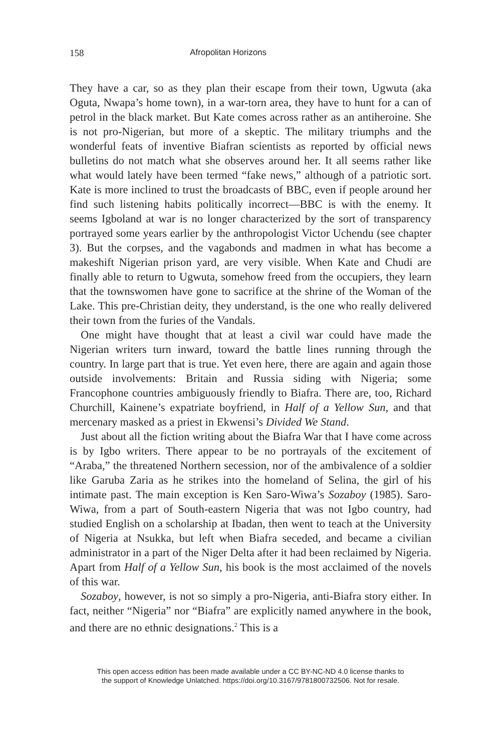158 Afropolitan Horizons
They have a car, so as they plan their escape from their town, Ugwuta (aka Oguta, Nwapa’s home town), in a war-torn area, they have to hunt for a can of petrol in the black market. But Kate comes across rather as an antiheroine. She is not pro-Nigerian, but more of a skeptic. The military triumphs and the wonderful feats of inventive Biafran scientists as reported by official news bulletins do not match what she observes around her. It all seems rather like what would lately have been termed “fake news,” although of a patriotic sort. Kate is more inclined to trust the broadcasts of BBC, even if people around her find such listening habits politically incorrect—BBC is with the enemy. It seems Igboland at war is no longer characterized by the sort of transparency portrayed some years earlier by the anthropologist Victor Uchendu (see chapter 3). But the corpses, and the vagabonds and madmen in what has become a makeshift Nigerian prison yard, are very visible. When Kate and Chudi are finally able to return to Ugwuta, somehow freed from the occupiers, they learn that the townswomen have gone to sacrifice at the shrine of the Woman of the Lake. This pre-Christian deity, they understand, is the one who really delivered their town from the furies of the Vandals.
One might have thought that at least a civil war could have made the Nigerian writers turn inward, toward the battle lines running through the country. In large part that is true. Yet even here, there are again and again those outside involvements: Britain and Russia siding with Nigeria; some Francophone countries ambiguously friendly to Biafra. There are, too, Richard Churchill, Kainene’s expatriate boyfriend, in Half of a Yellow Sun, and that mercenary masked as a priest in Ekwensi’s Divided We Stand.
Just about all the fiction writing about the Biafra War that I have come across is by Igbo writers. There appear to be no portrayals of the excitement of “Araba,” the threatened Northern secession, nor of the ambivalence of a soldier like Garuba Zaria as he strikes into the homeland of Selina, the girl of his intimate past. The main exception is Ken Saro-Wiwa’s Sozaboy (1985). Saro-Wiwa, from a part of South-eastern Nigeria that was not Igbo country, had studied English on a scholarship at Ibadan, then went to teach at the University of Nigeria at Nsukka, but left when Biafra seceded, and became a civilian administrator in a part of the Niger Delta after it had been reclaimed by Nigeria. Apart from Half of a Yellow Sun, his book is the most acclaimed of the novels of this war.
Sozaboy, however, is not so simply a pro-Nigeria, anti-Biafra story either. In fact, neither “Nigeria” nor “Biafra” are explicitly named anywhere in the book, and there are no ethnic designations.<sup>2</sup> This is a
This open access edition has been made available under a CC BY-NC-ND 4.0 license thanks to
the support of Knowledge Unlatched. https://doi.org/10.3167/9781800732506. Not for resale.